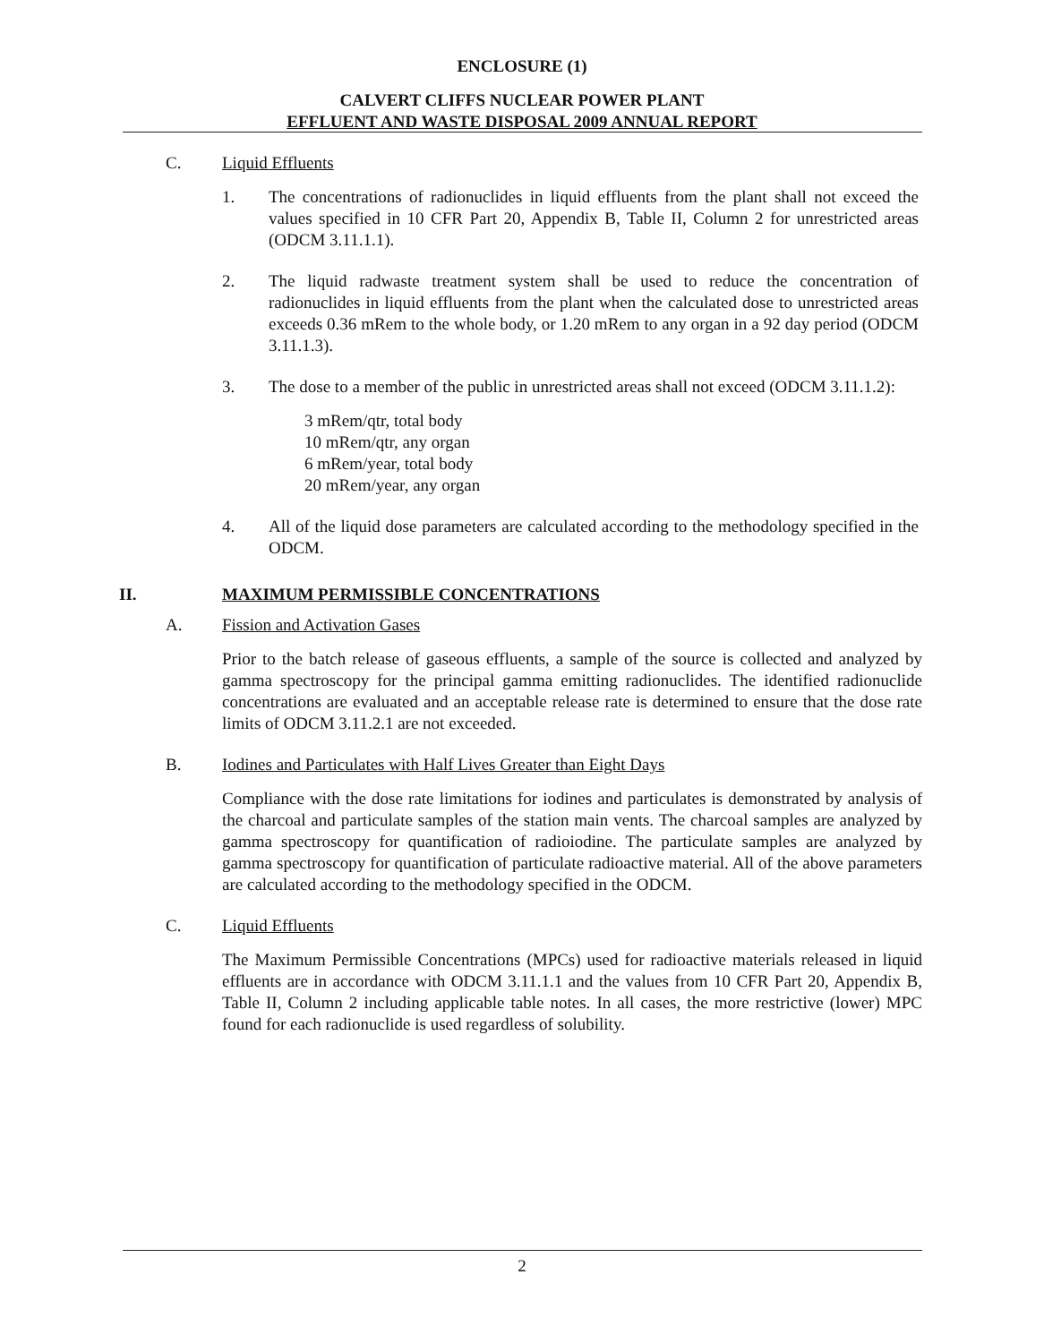ENCLOSURE (1)
CALVERT CLIFFS NUCLEAR POWER PLANT
EFFLUENT AND WASTE DISPOSAL 2009 ANNUAL REPORT
C. Liquid Effluents
1. The concentrations of radionuclides in liquid effluents from the plant shall not exceed the values specified in 10 CFR Part 20, Appendix B, Table II, Column 2 for unrestricted areas (ODCM 3.11.1.1).
2. The liquid radwaste treatment system shall be used to reduce the concentration of radionuclides in liquid effluents from the plant when the calculated dose to unrestricted areas exceeds 0.36 mRem to the whole body, or 1.20 mRem to any organ in a 92 day period (ODCM 3.11.1.3).
3. The dose to a member of the public in unrestricted areas shall not exceed (ODCM 3.11.1.2):
3 mRem/qtr, total body
10 mRem/qtr, any organ
6 mRem/year, total body
20 mRem/year, any organ
4. All of the liquid dose parameters are calculated according to the methodology specified in the ODCM.
II. MAXIMUM PERMISSIBLE CONCENTRATIONS
A. Fission and Activation Gases
Prior to the batch release of gaseous effluents, a sample of the source is collected and analyzed by gamma spectroscopy for the principal gamma emitting radionuclides. The identified radionuclide concentrations are evaluated and an acceptable release rate is determined to ensure that the dose rate limits of ODCM 3.11.2.1 are not exceeded.
B. Iodines and Particulates with Half Lives Greater than Eight Days
Compliance with the dose rate limitations for iodines and particulates is demonstrated by analysis of the charcoal and particulate samples of the station main vents. The charcoal samples are analyzed by gamma spectroscopy for quantification of radioiodine. The particulate samples are analyzed by gamma spectroscopy for quantification of particulate radioactive material. All of the above parameters are calculated according to the methodology specified in the ODCM.
C. Liquid Effluents
The Maximum Permissible Concentrations (MPCs) used for radioactive materials released in liquid effluents are in accordance with ODCM 3.11.1.1 and the values from 10 CFR Part 20, Appendix B, Table II, Column 2 including applicable table notes. In all cases, the more restrictive (lower) MPC found for each radionuclide is used regardless of solubility.
2